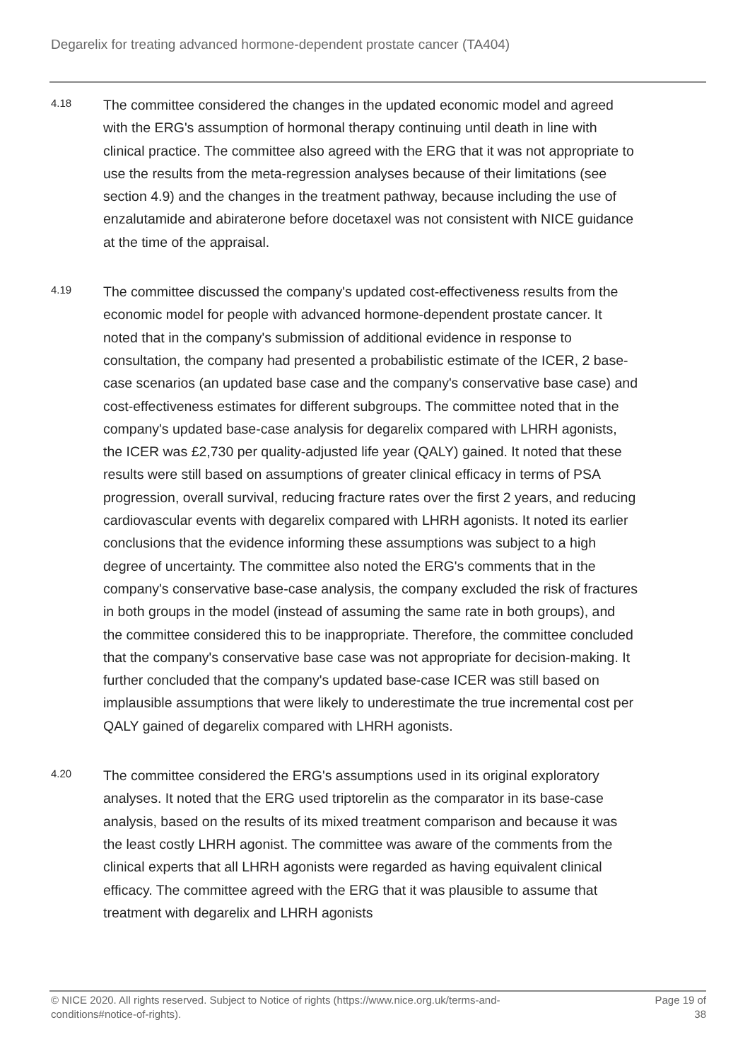Degarelix for treating advanced hormone-dependent prostate cancer (TA404)
4.18
The committee considered the changes in the updated economic model and agreed with the ERG's assumption of hormonal therapy continuing until death in line with clinical practice. The committee also agreed with the ERG that it was not appropriate to use the results from the meta-regression analyses because of their limitations (see section 4.9) and the changes in the treatment pathway, because including the use of enzalutamide and abiraterone before docetaxel was not consistent with NICE guidance at the time of the appraisal.
4.19
The committee discussed the company's updated cost-effectiveness results from the economic model for people with advanced hormone-dependent prostate cancer. It noted that in the company's submission of additional evidence in response to consultation, the company had presented a probabilistic estimate of the ICER, 2 base-case scenarios (an updated base case and the company's conservative base case) and cost-effectiveness estimates for different subgroups. The committee noted that in the company's updated base-case analysis for degarelix compared with LHRH agonists, the ICER was £2,730 per quality-adjusted life year (QALY) gained. It noted that these results were still based on assumptions of greater clinical efficacy in terms of PSA progression, overall survival, reducing fracture rates over the first 2 years, and reducing cardiovascular events with degarelix compared with LHRH agonists. It noted its earlier conclusions that the evidence informing these assumptions was subject to a high degree of uncertainty. The committee also noted the ERG's comments that in the company's conservative base-case analysis, the company excluded the risk of fractures in both groups in the model (instead of assuming the same rate in both groups), and the committee considered this to be inappropriate. Therefore, the committee concluded that the company's conservative base case was not appropriate for decision-making. It further concluded that the company's updated base-case ICER was still based on implausible assumptions that were likely to underestimate the true incremental cost per QALY gained of degarelix compared with LHRH agonists.
4.20
The committee considered the ERG's assumptions used in its original exploratory analyses. It noted that the ERG used triptorelin as the comparator in its base-case analysis, based on the results of its mixed treatment comparison and because it was the least costly LHRH agonist. The committee was aware of the comments from the clinical experts that all LHRH agonists were regarded as having equivalent clinical efficacy. The committee agreed with the ERG that it was plausible to assume that treatment with degarelix and LHRH agonists
© NICE 2020. All rights reserved. Subject to Notice of rights (https://www.nice.org.uk/terms-and-
conditions#notice-of-rights).
Page 19 of
38